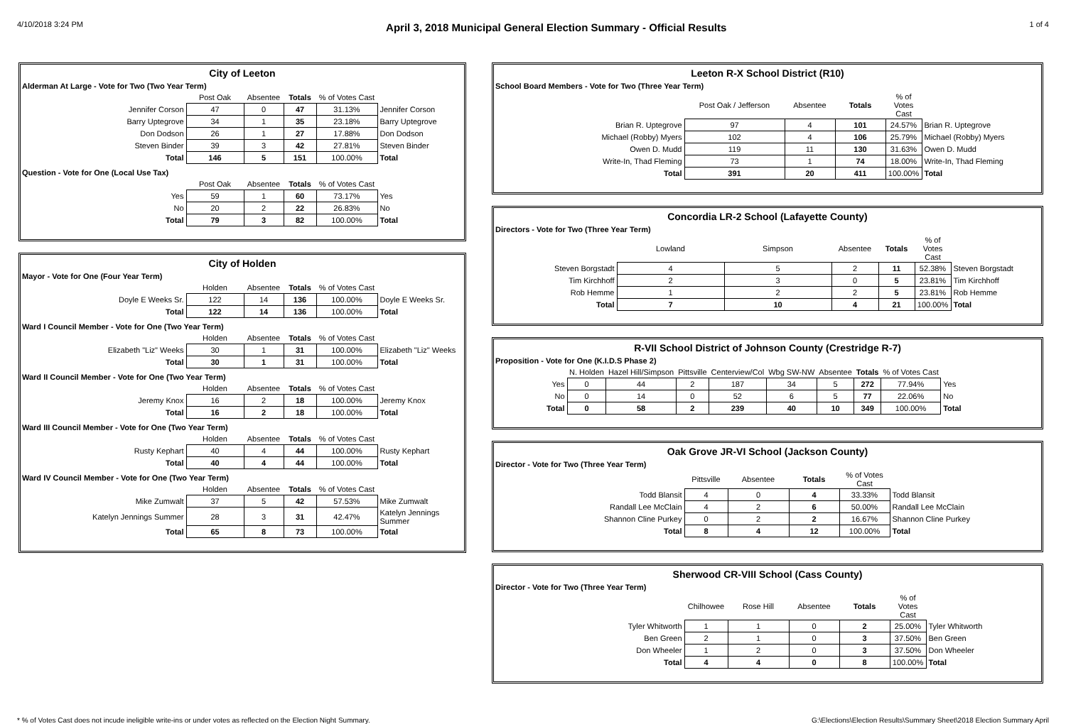4/10/2018 3:24 PM
April 3, 2018 Municipal General Election Summary - Official Results
1 of 4
City of Leeton
Alderman At Large - Vote for Two (Two Year Term)
| | Post Oak | Absentee | Totals | % of Votes Cast | |
| --- | --- | --- | --- | --- | --- |
| Jennifer Corson | 47 | 0 | 47 | 31.13% | Jennifer Corson |
| Barry Uptegrove | 34 | 1 | 35 | 23.18% | Barry Uptegrove |
| Don Dodson | 26 | 1 | 27 | 17.88% | Don Dodson |
| Steven Binder | 39 | 3 | 42 | 27.81% | Steven Binder |
| Total | 146 | 5 | 151 | 100.00% | Total |
Question - Vote for One (Local Use Tax)
| | Post Oak | Absentee | Totals | % of Votes Cast | |
| --- | --- | --- | --- | --- | --- |
| Yes | 59 | 1 | 60 | 73.17% | Yes |
| No | 20 | 2 | 22 | 26.83% | No |
| Total | 79 | 3 | 82 | 100.00% | Total |
City of Holden
Mayor - Vote for One (Four Year Term)
| | Holden | Absentee | Totals | % of Votes Cast | |
| --- | --- | --- | --- | --- | --- |
| Doyle E Weeks Sr. | 122 | 14 | 136 | 100.00% | Doyle E Weeks Sr. |
| Total | 122 | 14 | 136 | 100.00% | Total |
Ward I Council Member - Vote for One (Two Year Term)
| | Holden | Absentee | Totals | % of Votes Cast | |
| --- | --- | --- | --- | --- | --- |
| Elizabeth "Liz" Weeks | 30 | 1 | 31 | 100.00% | Elizabeth "Liz" Weeks |
| Total | 30 | 1 | 31 | 100.00% | Total |
Ward II Council Member - Vote for One (Two Year Term)
| | Holden | Absentee | Totals | % of Votes Cast | |
| --- | --- | --- | --- | --- | --- |
| Jeremy Knox | 16 | 2 | 18 | 100.00% | Jeremy Knox |
| Total | 16 | 2 | 18 | 100.00% | Total |
Ward III Council Member - Vote for One (Two Year Term)
| | Holden | Absentee | Totals | % of Votes Cast | |
| --- | --- | --- | --- | --- | --- |
| Rusty Kephart | 40 | 4 | 44 | 100.00% | Rusty Kephart |
| Total | 40 | 4 | 44 | 100.00% | Total |
Ward IV Council Member - Vote for One (Two Year Term)
| | Holden | Absentee | Totals | % of Votes Cast | |
| --- | --- | --- | --- | --- | --- |
| Mike Zumwalt | 37 | 5 | 42 | 57.53% | Mike Zumwalt |
| Katelyn Jennings Summer | 28 | 3 | 31 | 42.47% | Katelyn Jennings Summer |
| Total | 65 | 8 | 73 | 100.00% | Total |
Leeton R-X School District (R10)
School Board Members - Vote for Two (Three Year Term)
| | Post Oak / Jefferson | Absentee | Totals | % of Votes Cast | |
| --- | --- | --- | --- | --- | --- |
| Brian R. Uptegrove | 97 | 4 | 101 | 24.57% | Brian R. Uptegrove |
| Michael (Robby) Myers | 102 | 4 | 106 | 25.79% | Michael (Robby) Myers |
| Owen D. Mudd | 119 | 11 | 130 | 31.63% | Owen D. Mudd |
| Write-In, Thad Fleming | 73 | 1 | 74 | 18.00% | Write-In, Thad Fleming |
| Total | 391 | 20 | 411 | 100.00% | Total |
Concordia LR-2 School (Lafayette County)
Directors - Vote for Two (Three Year Term)
| | Lowland | Simpson | Absentee | Totals | % of Votes Cast | |
| --- | --- | --- | --- | --- | --- | --- |
| Steven Borgstadt | 4 | 5 | 2 | 11 | 52.38% | Steven Borgstadt |
| Tim Kirchhoff | 2 | 3 | 0 | 5 | 23.81% | Tim Kirchhoff |
| Rob Hemme | 1 | 2 | 2 | 5 | 23.81% | Rob Hemme |
| Total | 7 | 10 | 4 | 21 | 100.00% | Total |
R-VII School District of Johnson County (Crestridge R-7)
Proposition - Vote for One (K.I.D.S Phase 2)
| | N. Holden | Hazel Hill/Simpson | Pittsville | Centerview/Col | Wbg SW-NW | Absentee | Totals | % of Votes Cast | |
| --- | --- | --- | --- | --- | --- | --- | --- | --- | --- |
| Yes | 0 | 44 | 2 | 187 | 34 | 5 | 272 | 77.94% | Yes |
| No | 0 | 14 | 0 | 52 | 6 | 5 | 77 | 22.06% | No |
| Total | 0 | 58 | 2 | 239 | 40 | 10 | 349 | 100.00% | Total |
Oak Grove JR-VI School (Jackson County)
Director - Vote for Two (Three Year Term)
| | Pittsville | Absentee | Totals | % of Votes Cast | |
| --- | --- | --- | --- | --- | --- |
| Todd Blansit | 4 | 0 | 4 | 33.33% | Todd Blansit |
| Randall Lee McClain | 4 | 2 | 6 | 50.00% | Randall Lee McClain |
| Shannon Cline Purkey | 0 | 2 | 2 | 16.67% | Shannon Cline Purkey |
| Total | 8 | 4 | 12 | 100.00% | Total |
Sherwood CR-VIII School (Cass County)
Director - Vote for Two (Three Year Term)
| | Chilhowee | Rose Hill | Absentee | Totals | % of Votes Cast | |
| --- | --- | --- | --- | --- | --- | --- |
| Tyler Whitworth | 1 | 1 | 0 | 2 | 25.00% | Tyler Whitworth |
| Ben Green | 2 | 1 | 0 | 3 | 37.50% | Ben Green |
| Don Wheeler | 1 | 2 | 0 | 3 | 37.50% | Don Wheeler |
| Total | 4 | 4 | 0 | 8 | 100.00% | Total |
* % of Votes Cast does not incude ineligible write-ins or under votes as reflected on the Election Night Summary. G:\Elections\Election Results\Summary Sheet\2018 Election Summary April